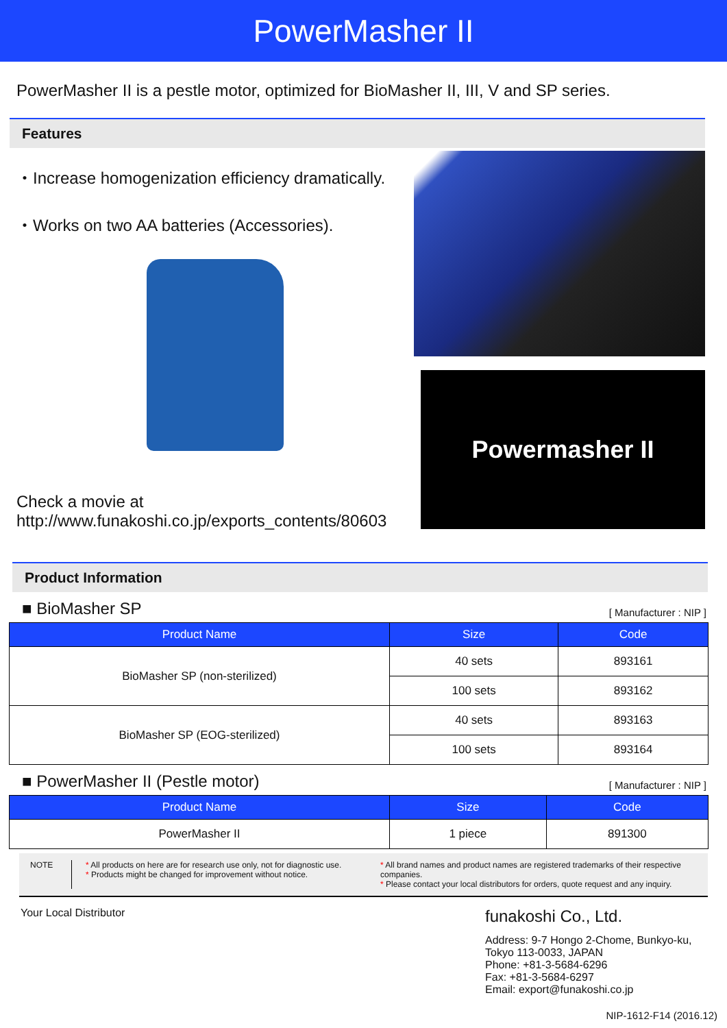PowerMasher II
PowerMasher II is a pestle motor, optimized for BioMasher II, III, V and SP series.
Features
・Increase homogenization efficiency dramatically.
・Works on two AA batteries (Accessories).
Check a movie at
http://www.funakoshi.co.jp/exports_contents/80603
Powermasher II
Product Information
■ BioMasher SP [ Manufacturer : NIP ]
| Product Name | Size | Code |
| --- | --- | --- |
| BioMasher SP (non-sterilized) | 40 sets | 893161 |
| | 100 sets | 893162 |
| BioMasher SP (EOG-sterilized) | 40 sets | 893163 |
| | 100 sets | 893164 |
■ PowerMasher II (Pestle motor) [ Manufacturer : NIP ]
| Product Name | Size | Code |
| --- | --- | --- |
| PowerMasher II | 1 piece | 891300 |
NOTE * All products on here are for research use only, not for diagnostic use.
* Products might be changed for improvement without notice.
* All brand names and product names are registered trademarks of their respective companies.
* Please contact your local distributors for orders, quote request and any inquiry.
Your Local Distributor
funakoshi Co., Ltd.
Address: 9-7 Hongo 2-Chome, Bunkyo-ku,
Tokyo 113-0033, JAPAN
Phone: +81-3-5684-6296
Fax: +81-3-5684-6297
Email: export@funakoshi.co.jp
NIP-1612-F14 (2016.12)